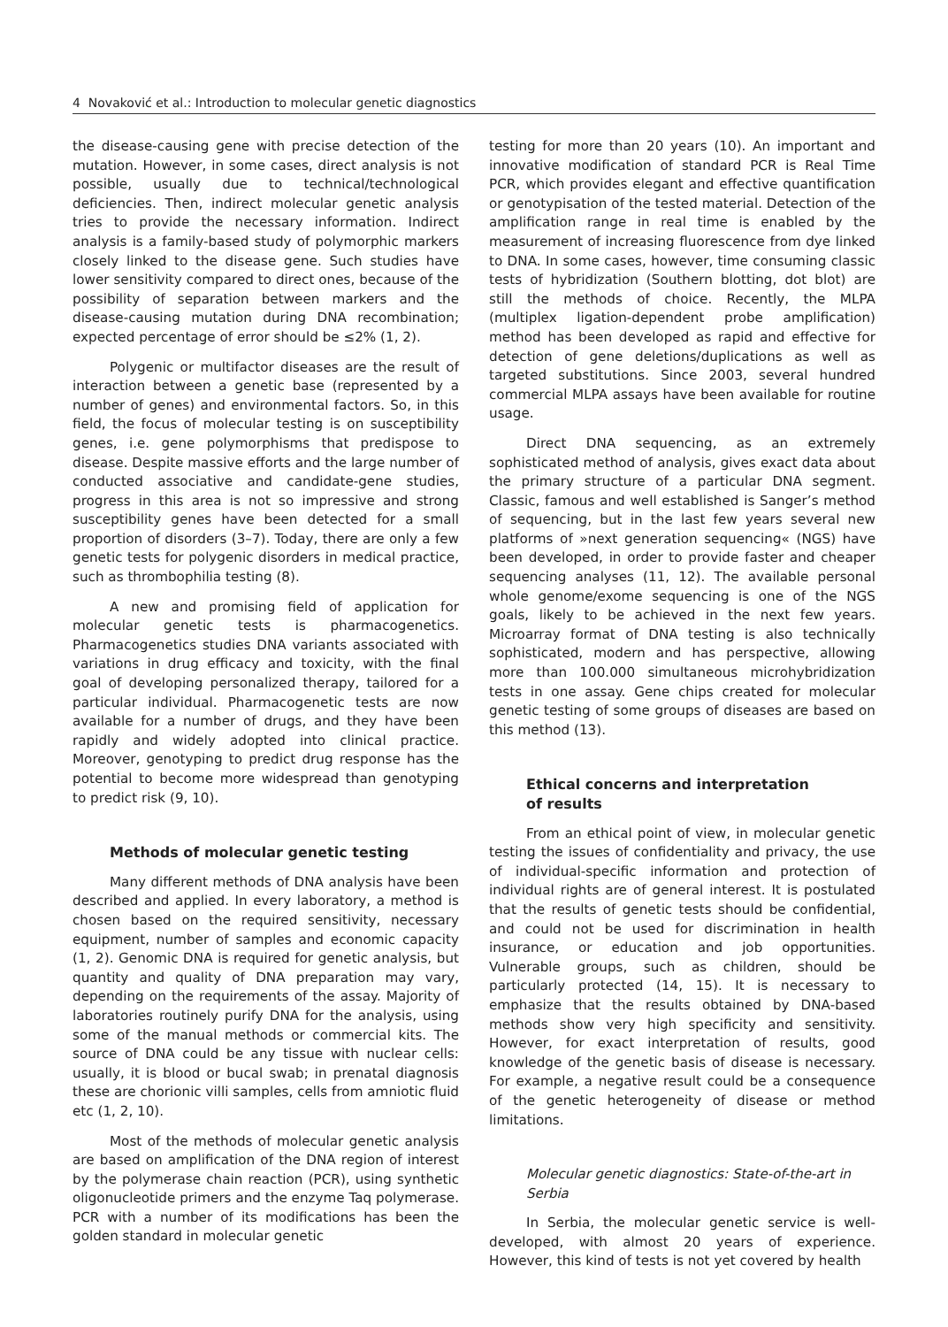4 Novaković et al.: Introduction to molecular genetic diagnostics
the disease-causing gene with precise detection of the mutation. However, in some cases, direct analysis is not possible, usually due to technical/technological deficiencies. Then, indirect molecular genetic analysis tries to provide the necessary information. Indirect analysis is a family-based study of polymorphic markers closely linked to the disease gene. Such studies have lower sensitivity compared to direct ones, because of the possibility of separation between markers and the disease-causing mutation during DNA recombination; expected percentage of error should be ≤2% (1, 2).
Polygenic or multifactor diseases are the result of interaction between a genetic base (represented by a number of genes) and environmental factors. So, in this field, the focus of molecular testing is on susceptibility genes, i.e. gene polymorphisms that predispose to disease. Despite massive efforts and the large number of conducted associative and candidate-gene studies, progress in this area is not so impressive and strong susceptibility genes have been detected for a small proportion of disorders (3–7). Today, there are only a few genetic tests for polygenic disorders in medical practice, such as thrombophilia testing (8).
A new and promising field of application for molecular genetic tests is pharmacogenetics. Pharmacogenetics studies DNA variants associated with variations in drug efficacy and toxicity, with the final goal of developing personalized therapy, tailored for a particular individual. Pharmacogenetic tests are now available for a number of drugs, and they have been rapidly and widely adopted into clinical practice. Moreover, genotyping to predict drug response has the potential to become more widespread than genotyping to predict risk (9, 10).
Methods of molecular genetic testing
Many different methods of DNA analysis have been described and applied. In every laboratory, a method is chosen based on the required sensitivity, necessary equipment, number of samples and economic capacity (1, 2). Genomic DNA is required for genetic analysis, but quantity and quality of DNA preparation may vary, depending on the requirements of the assay. Majority of laboratories routinely purify DNA for the analysis, using some of the manual methods or commercial kits. The source of DNA could be any tissue with nuclear cells: usually, it is blood or bucal swab; in prenatal diagnosis these are chorionic villi samples, cells from amniotic fluid etc (1, 2, 10).
Most of the methods of molecular genetic analysis are based on amplification of the DNA region of interest by the polymerase chain reaction (PCR), using synthetic oligonucleotide primers and the enzyme Taq polymerase. PCR with a number of its modifications has been the golden standard in molecular genetic
testing for more than 20 years (10). An important and innovative modification of standard PCR is Real Time PCR, which provides elegant and effective quantification or genotypisation of the tested material. Detection of the amplification range in real time is enabled by the measurement of increasing fluorescence from dye linked to DNA. In some cases, however, time consuming classic tests of hybridization (Southern blotting, dot blot) are still the methods of choice. Recently, the MLPA (multiplex ligation-dependent probe amplification) method has been developed as rapid and effective for detection of gene deletions/duplications as well as targeted substitutions. Since 2003, several hundred commercial MLPA assays have been available for routine usage.
Direct DNA sequencing, as an extremely sophisticated method of analysis, gives exact data about the primary structure of a particular DNA segment. Classic, famous and well established is Sanger’s method of sequencing, but in the last few years several new platforms of »next generation sequencing« (NGS) have been developed, in order to provide faster and cheaper sequencing analyses (11, 12). The available personal whole genome/exome sequencing is one of the NGS goals, likely to be achieved in the next few years. Microarray format of DNA testing is also technically sophisticated, modern and has perspective, allowing more than 100.000 simultaneous microhybridization tests in one assay. Gene chips created for molecular genetic testing of some groups of diseases are based on this method (13).
Ethical concerns and interpretation
of results
From an ethical point of view, in molecular genetic testing the issues of confidentiality and privacy, the use of individual-specific information and protection of individual rights are of general interest. It is postulated that the results of genetic tests should be confidential, and could not be used for discrimination in health insurance, or education and job opportunities. Vulnerable groups, such as children, should be particularly protected (14, 15). It is necessary to emphasize that the results obtained by DNA-based methods show very high specificity and sensitivity. However, for exact interpretation of results, good knowledge of the genetic basis of disease is necessary. For example, a negative result could be a consequence of the genetic heterogeneity of disease or method limitations.
Molecular genetic diagnostics: State-of-the-art in Serbia
In Serbia, the molecular genetic service is well-developed, with almost 20 years of experience. However, this kind of tests is not yet covered by health